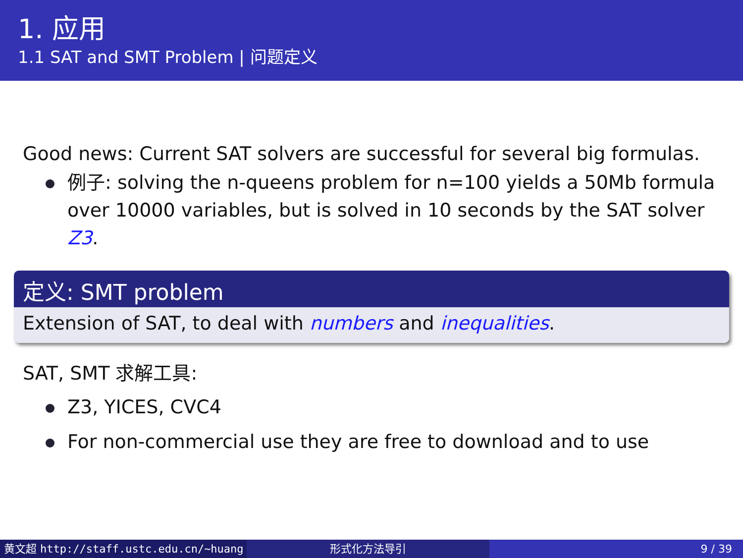1. 应用
1.1 SAT and SMT Problem | 问题定义
Good news: Current SAT solvers are successful for several big formulas.
例子: solving the n-queens problem for n=100 yields a 50Mb formula over 10000 variables, but is solved in 10 seconds by the SAT solver Z3.
定义: SMT problem
Extension of SAT, to deal with numbers and inequalities.
SAT, SMT 求解工具:
Z3, YICES, CVC4
For non-commercial use they are free to download and to use
黄文超 http://staff.ustc.edu.cn/~huang 形式化方法导引 9 / 39